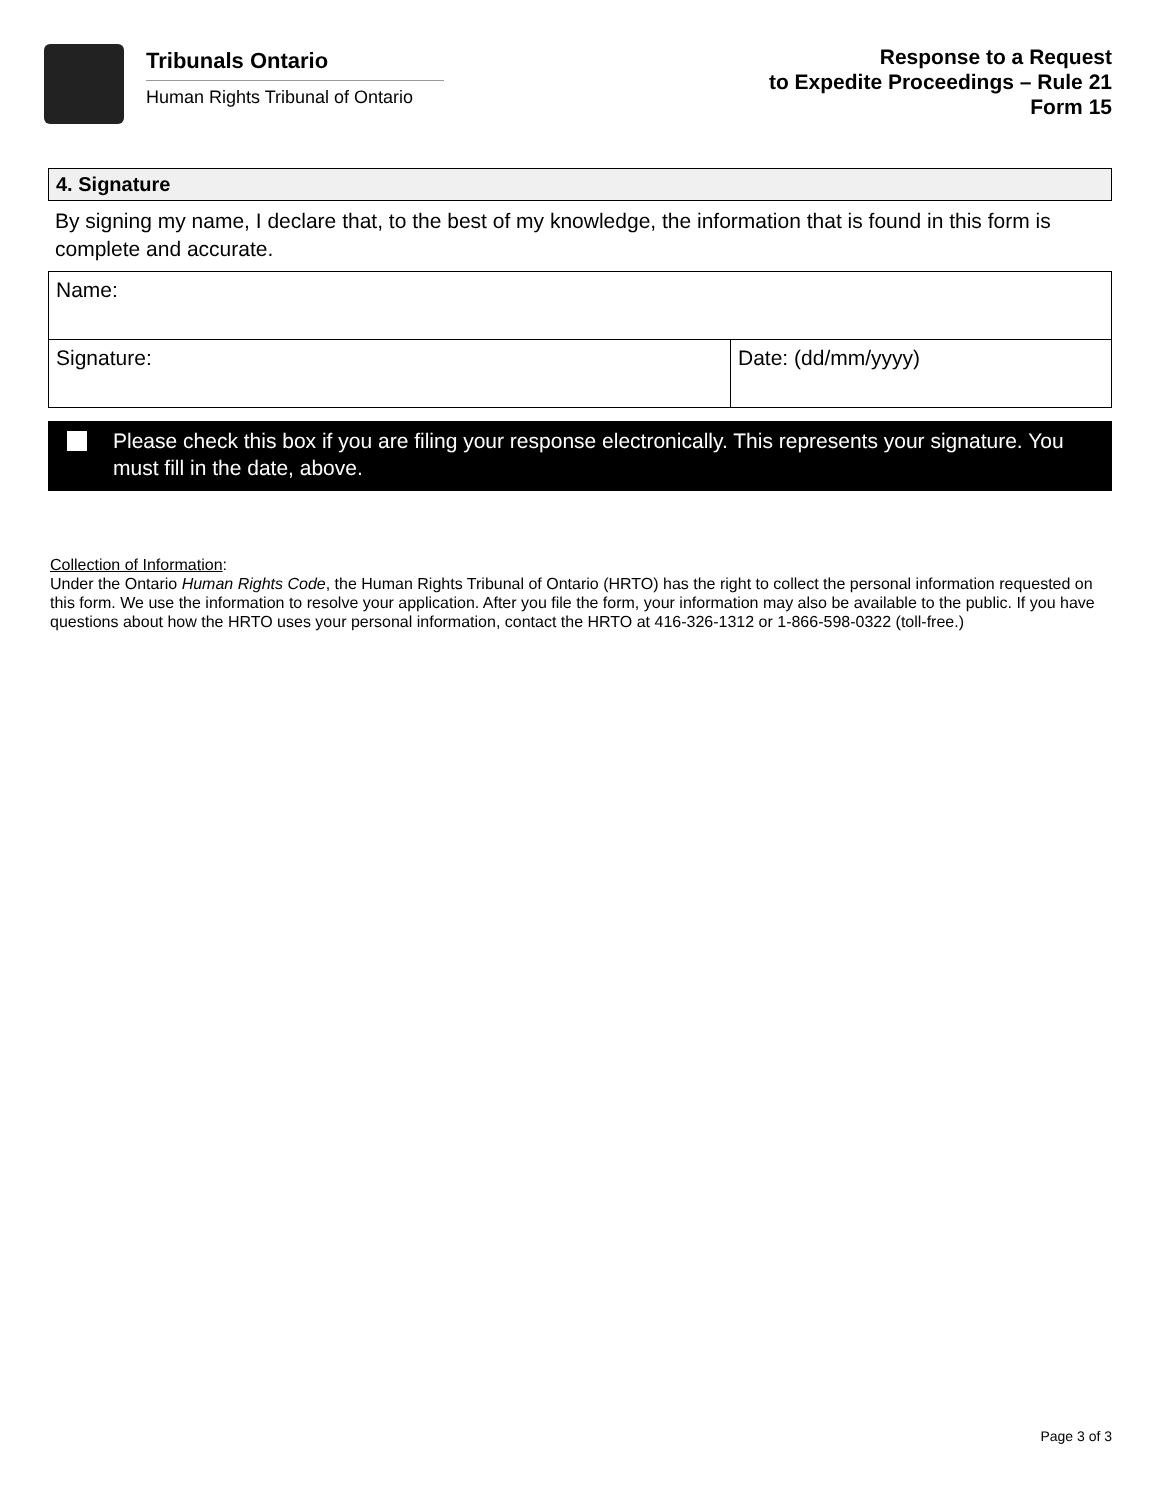Tribunals Ontario
Human Rights Tribunal of Ontario
Response to a Request
to Expedite Proceedings – Rule 21
Form 15
4. Signature
By signing my name, I declare that, to the best of my knowledge, the information that is found in this form is complete and accurate.
| Name: | |
| Signature: | Date: (dd/mm/yyyy) |
Please check this box if you are filing your response electronically. This represents your signature. You must fill in the date, above.
Collection of Information:
Under the Ontario Human Rights Code, the Human Rights Tribunal of Ontario (HRTO) has the right to collect the personal information requested on this form. We use the information to resolve your application. After you file the form, your information may also be available to the public. If you have questions about how the HRTO uses your personal information, contact the HRTO at 416-326-1312 or 1-866-598-0322 (toll-free.)
Page 3 of 3